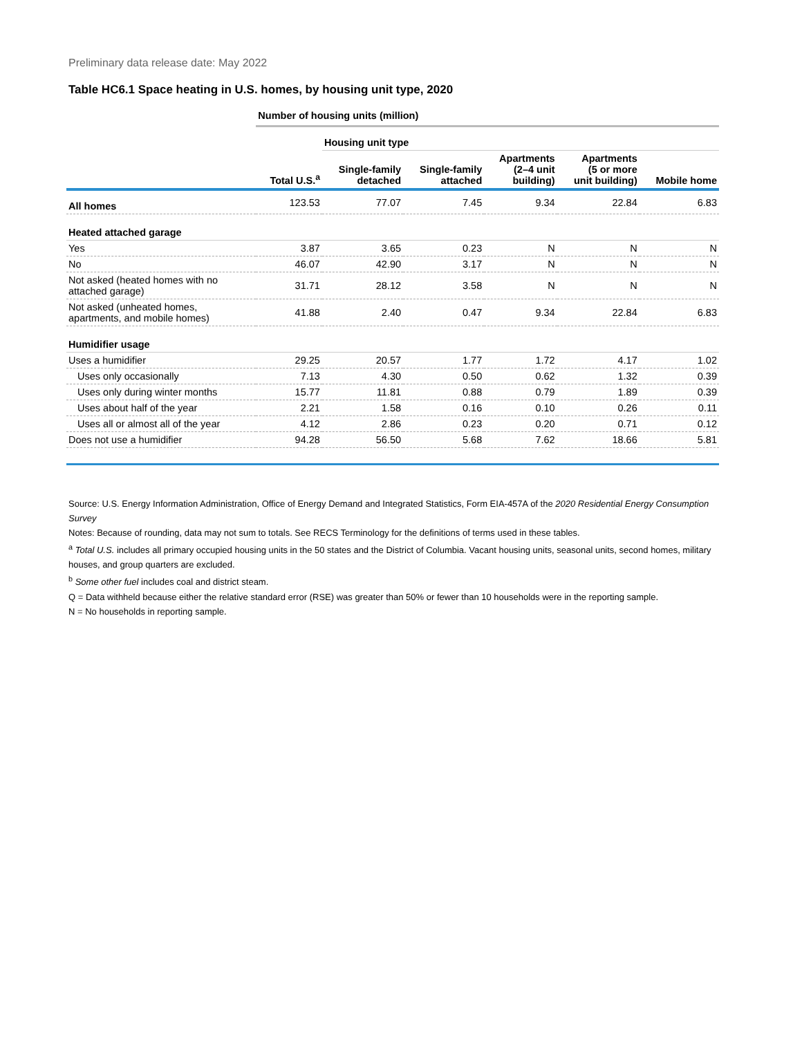Preliminary data release date: May 2022
Table HC6.1 Space heating in U.S. homes, by housing unit type, 2020
| | Number of housing units (million) | | | | | |
| --- | --- | --- | --- | --- | --- | --- |
| | | Housing unit type | | | | |
| | Total U.S.<sup>a</sup> | Single-family detached | Single-family attached | Apartments (2–4 unit building) | Apartments (5 or more unit building) | Mobile home |
| All homes | 123.53 | 77.07 | 7.45 | 9.34 | 22.84 | 6.83 |
| Heated attached garage | | | | | | |
| Yes | 3.87 | 3.65 | 0.23 | N | N | N |
| No | 46.07 | 42.90 | 3.17 | N | N | N |
| Not asked (heated homes with no attached garage) | 31.71 | 28.12 | 3.58 | N | N | N |
| Not asked (unheated homes, apartments, and mobile homes) | 41.88 | 2.40 | 0.47 | 9.34 | 22.84 | 6.83 |
| Humidifier usage | | | | | | |
| Uses a humidifier | 29.25 | 20.57 | 1.77 | 1.72 | 4.17 | 1.02 |
| Uses only occasionally | 7.13 | 4.30 | 0.50 | 0.62 | 1.32 | 0.39 |
| Uses only during winter months | 15.77 | 11.81 | 0.88 | 0.79 | 1.89 | 0.39 |
| Uses about half of the year | 2.21 | 1.58 | 0.16 | 0.10 | 0.26 | 0.11 |
| Uses all or almost all of the year | 4.12 | 2.86 | 0.23 | 0.20 | 0.71 | 0.12 |
| Does not use a humidifier | 94.28 | 56.50 | 5.68 | 7.62 | 18.66 | 5.81 |
Source: U.S. Energy Information Administration, Office of Energy Demand and Integrated Statistics, Form EIA-457A of the 2020 Residential Energy Consumption Survey
Notes: Because of rounding, data may not sum to totals. See RECS Terminology for the definitions of terms used in these tables.
<sup>a</sup> Total U.S. includes all primary occupied housing units in the 50 states and the District of Columbia. Vacant housing units, seasonal units, second homes, military houses, and group quarters are excluded.
<sup>b</sup> Some other fuel includes coal and district steam.
Q = Data withheld because either the relative standard error (RSE) was greater than 50% or fewer than 10 households were in the reporting sample.
N = No households in reporting sample.